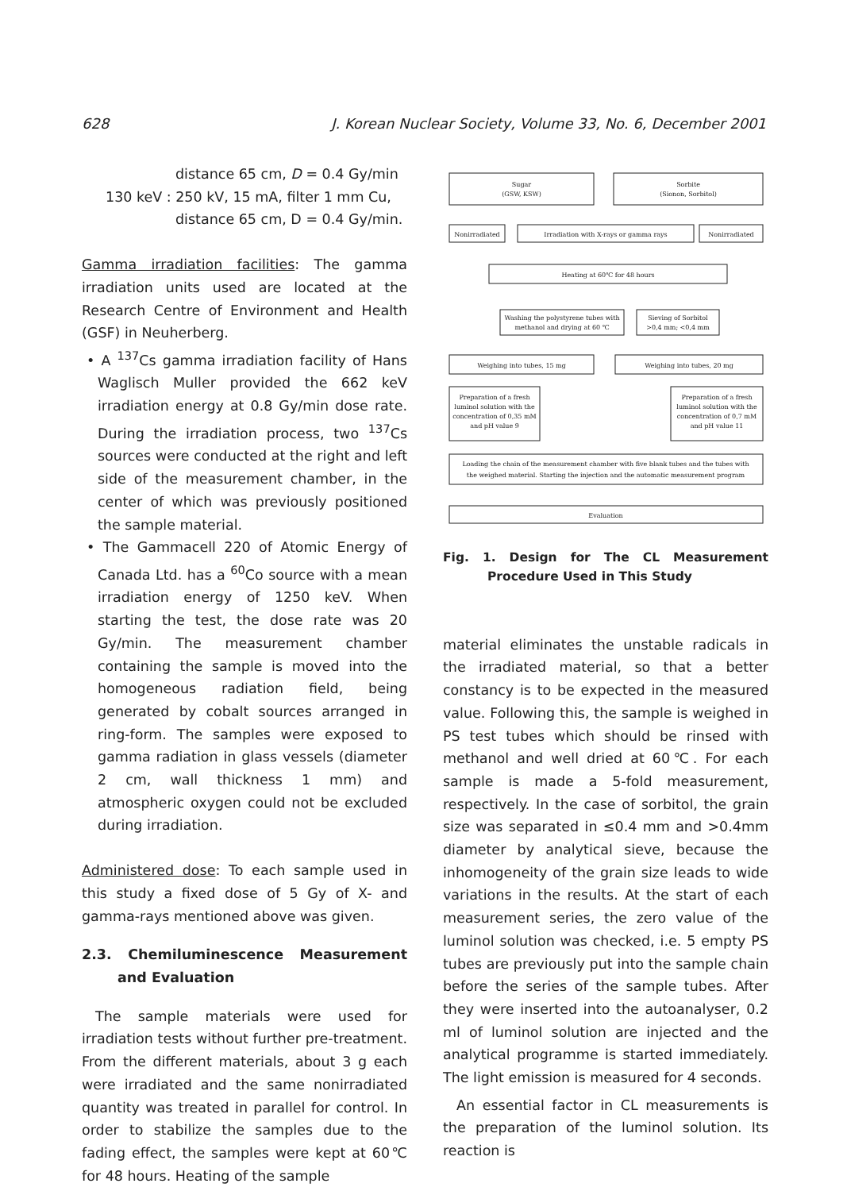628 J. Korean Nuclear Society, Volume 33, No. 6, December 2001
distance 65 cm, D = 0.4 Gy/min
130 keV : 250 kV, 15 mA, filter 1 mm Cu,
distance 65 cm, D = 0.4 Gy/min.
Gamma irradiation facilities: The gamma irradiation units used are located at the Research Centre of Environment and Health (GSF) in Neuherberg.
• A <sup>137</sup>Cs gamma irradiation facility of Hans Waglisch Muller provided the 662 keV irradiation energy at 0.8 Gy/min dose rate. During the irradiation process, two <sup>137</sup>Cs sources were conducted at the right and left side of the measurement chamber, in the center of which was previously positioned the sample material.
• The Gammacell 220 of Atomic Energy of Canada Ltd. has a <sup>60</sup>Co source with a mean irradiation energy of 1250 keV. When starting the test, the dose rate was 20 Gy/min. The measurement chamber containing the sample is moved into the homogeneous radiation field, being generated by cobalt sources arranged in ring-form. The samples were exposed to gamma radiation in glass vessels (diameter 2 cm, wall thickness 1 mm) and atmospheric oxygen could not be excluded during irradiation.
Administered dose: To each sample used in this study a fixed dose of 5 Gy of X- and gamma-rays mentioned above was given.
2.3. Chemiluminescence Measurement and Evaluation
The sample materials were used for irradiation tests without further pre-treatment. From the different materials, about 3 g each were irradiated and the same nonirradiated quantity was treated in parallel for control. In order to stabilize the samples due to the fading effect, the samples were kept at 60℃ for 48 hours. Heating of the sample
Sugar
(GSW, KSW)
Sorbite
(Sionon, Sorbitol)
Nonirradiated
Irradiation with X-rays or gamma rays
Nonirradiated
Heating at 60℃ for 48 hours
Washing the polystyrene tubes with
methanol and drying at 60 ℃
Sieving of Sorbitol
>0,4 mm; <0,4 mm
Weighing into tubes, 15 mg
Weighing into tubes, 20 mg
Preparation of a fresh
luminol solution with the
concentration of 0,35 mM
and pH value 9
Preparation of a fresh
luminol solution with the
concentration of 0,7 mM
and pH value 11
Loading the chain of the measurement chamber with five blank tubes and the tubes with
the weighed material. Starting the injection and the automatic measurement program
Evaluation
Fig. 1. Design for The CL Measurement Procedure Used in This Study
material eliminates the unstable radicals in the irradiated material, so that a better constancy is to be expected in the measured value. Following this, the sample is weighed in PS test tubes which should be rinsed with methanol and well dried at 60℃. For each sample is made a 5-fold measurement, respectively. In the case of sorbitol, the grain size was separated in ≤0.4 mm and >0.4mm diameter by analytical sieve, because the inhomogeneity of the grain size leads to wide variations in the results. At the start of each measurement series, the zero value of the luminol solution was checked, i.e. 5 empty PS tubes are previously put into the sample chain before the series of the sample tubes. After they were inserted into the autoanalyser, 0.2 ml of luminol solution are injected and the analytical programme is started immediately. The light emission is measured for 4 seconds.
An essential factor in CL measurements is the preparation of the luminol solution. Its reaction is